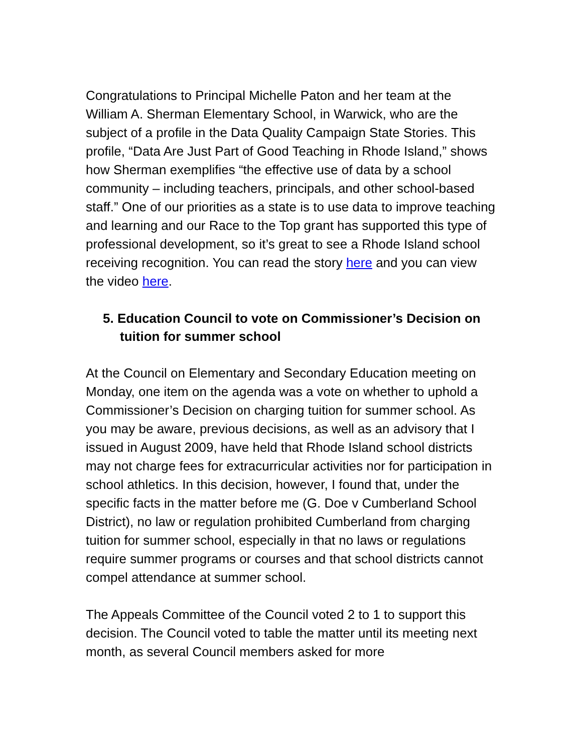Congratulations to Principal Michelle Paton and her team at the William A. Sherman Elementary School, in Warwick, who are the subject of a profile in the Data Quality Campaign State Stories. This profile, “Data Are Just Part of Good Teaching in Rhode Island,” shows how Sherman exemplifies “the effective use of data by a school community – including teachers, principals, and other school-based staff.” One of our priorities as a state is to use data to improve teaching and learning and our Race to the Top grant has supported this type of professional development, so it’s great to see a Rhode Island school receiving recognition. You can read the story here and you can view the video here.
5. Education Council to vote on Commissioner’s Decision on tuition for summer school
At the Council on Elementary and Secondary Education meeting on Monday, one item on the agenda was a vote on whether to uphold a Commissioner’s Decision on charging tuition for summer school. As you may be aware, previous decisions, as well as an advisory that I issued in August 2009, have held that Rhode Island school districts may not charge fees for extracurricular activities nor for participation in school athletics. In this decision, however, I found that, under the specific facts in the matter before me (G. Doe v Cumberland School District), no law or regulation prohibited Cumberland from charging tuition for summer school, especially in that no laws or regulations require summer programs or courses and that school districts cannot compel attendance at summer school.
The Appeals Committee of the Council voted 2 to 1 to support this decision. The Council voted to table the matter until its meeting next month, as several Council members asked for more